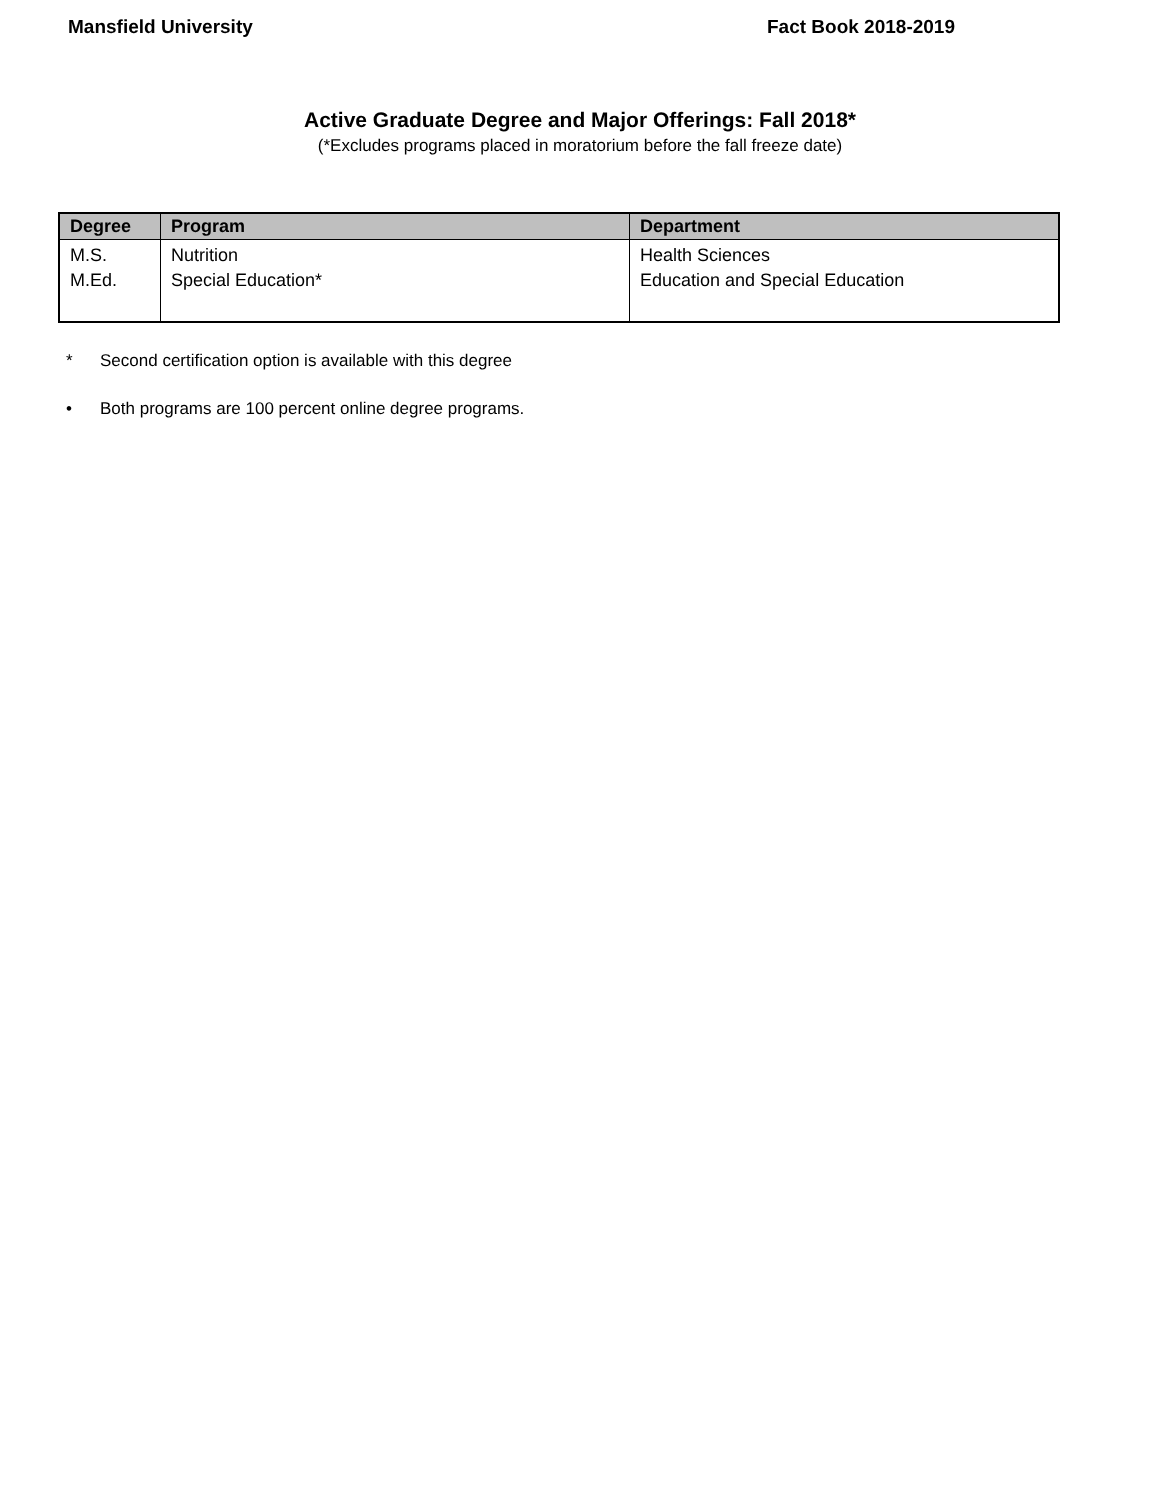Mansfield University Fact Book 2018-2019
Active Graduate Degree and Major Offerings: Fall 2018*
(*Excludes programs placed in moratorium before the fall freeze date)
| Degree | Program | Department |
| --- | --- | --- |
| M.S. M.Ed. | Nutrition Special Education* | Health Sciences Education and Special Education |
* Second certification option is available with this degree
• Both programs are 100 percent online degree programs.